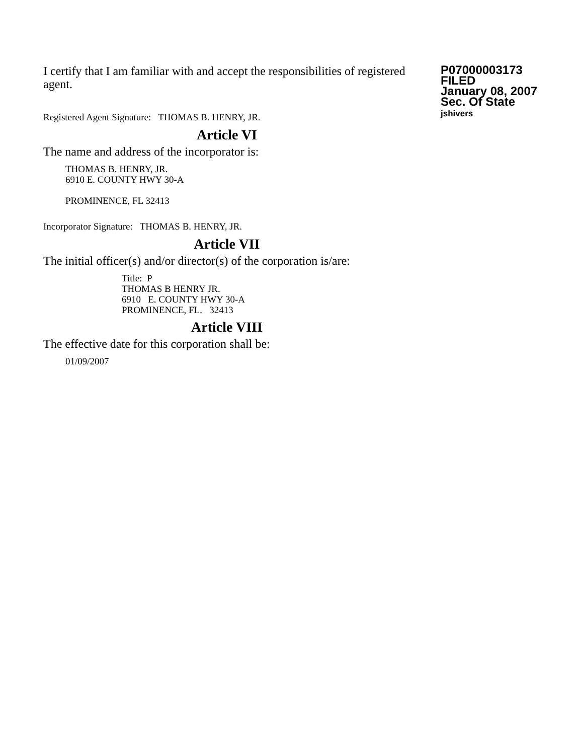I certify that I am familiar with and accept the responsibilities of registered agent.
Registered Agent Signature: THOMAS B. HENRY, JR.
P07000003173
FILED
January 08, 2007
Sec. Of State
jshivers
Article VI
The name and address of the incorporator is:
THOMAS B. HENRY, JR.
6910 E. COUNTY HWY 30-A
PROMINENCE, FL 32413
Incorporator Signature: THOMAS B. HENRY, JR.
Article VII
The initial officer(s) and/or director(s) of the corporation is/are:
Title: P
THOMAS B HENRY JR.
6910 E. COUNTY HWY 30-A
PROMINENCE, FL. 32413
Article VIII
The effective date for this corporation shall be:
01/09/2007